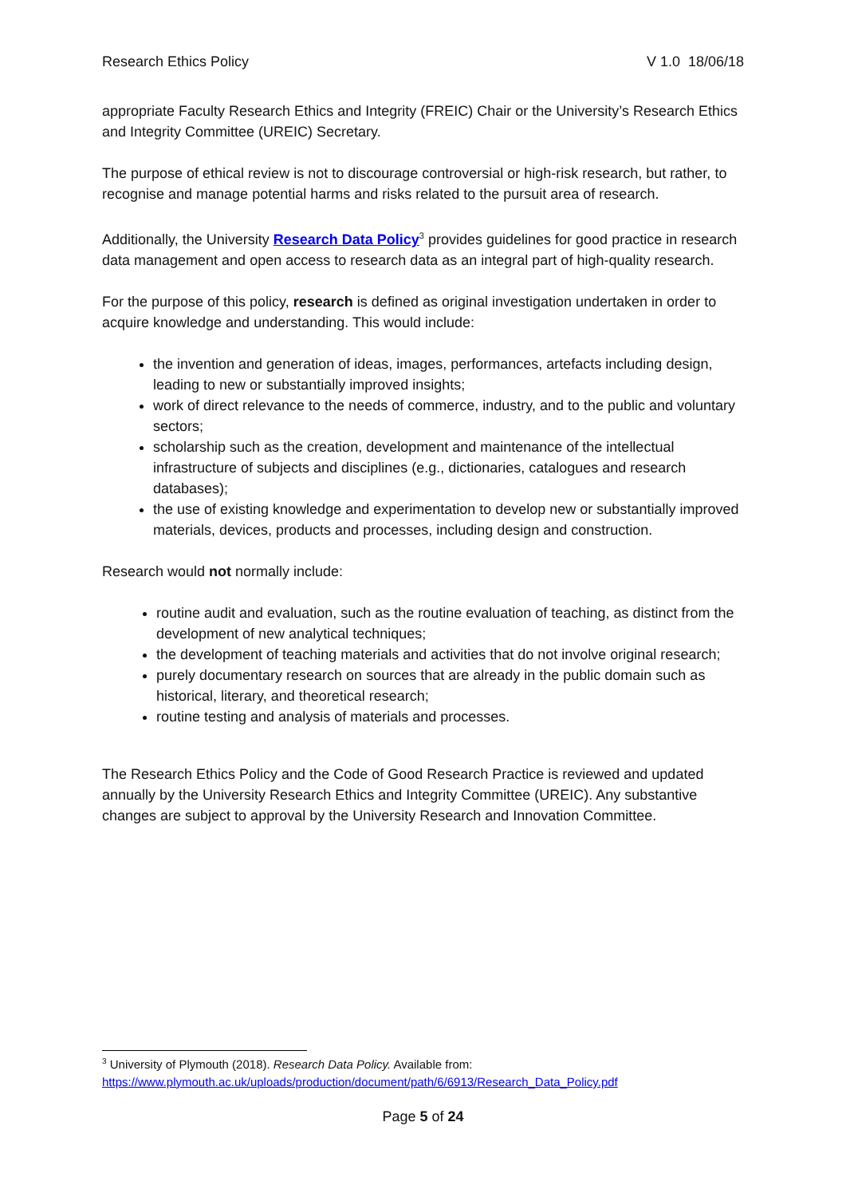Research Ethics Policy V 1.0 18/06/18
appropriate Faculty Research Ethics and Integrity (FREIC) Chair or the University’s Research Ethics and Integrity Committee (UREIC) Secretary.
The purpose of ethical review is not to discourage controversial or high-risk research, but rather, to recognise and manage potential harms and risks related to the pursuit area of research.
Additionally, the University Research Data Policy<sup>3</sup> provides guidelines for good practice in research data management and open access to research data as an integral part of high-quality research.
For the purpose of this policy, research is defined as original investigation undertaken in order to acquire knowledge and understanding. This would include:
the invention and generation of ideas, images, performances, artefacts including design, leading to new or substantially improved insights;
work of direct relevance to the needs of commerce, industry, and to the public and voluntary sectors;
scholarship such as the creation, development and maintenance of the intellectual infrastructure of subjects and disciplines (e.g., dictionaries, catalogues and research databases);
the use of existing knowledge and experimentation to develop new or substantially improved materials, devices, products and processes, including design and construction.
Research would not normally include:
routine audit and evaluation, such as the routine evaluation of teaching, as distinct from the development of new analytical techniques;
the development of teaching materials and activities that do not involve original research;
purely documentary research on sources that are already in the public domain such as historical, literary, and theoretical research;
routine testing and analysis of materials and processes.
The Research Ethics Policy and the Code of Good Research Practice is reviewed and updated annually by the University Research Ethics and Integrity Committee (UREIC). Any substantive changes are subject to approval by the University Research and Innovation Committee.
<sup>3</sup> University of Plymouth (2018). Research Data Policy. Available from:
https://www.plymouth.ac.uk/uploads/production/document/path/6/6913/Research_Data_Policy.pdf
Page 5 of 24